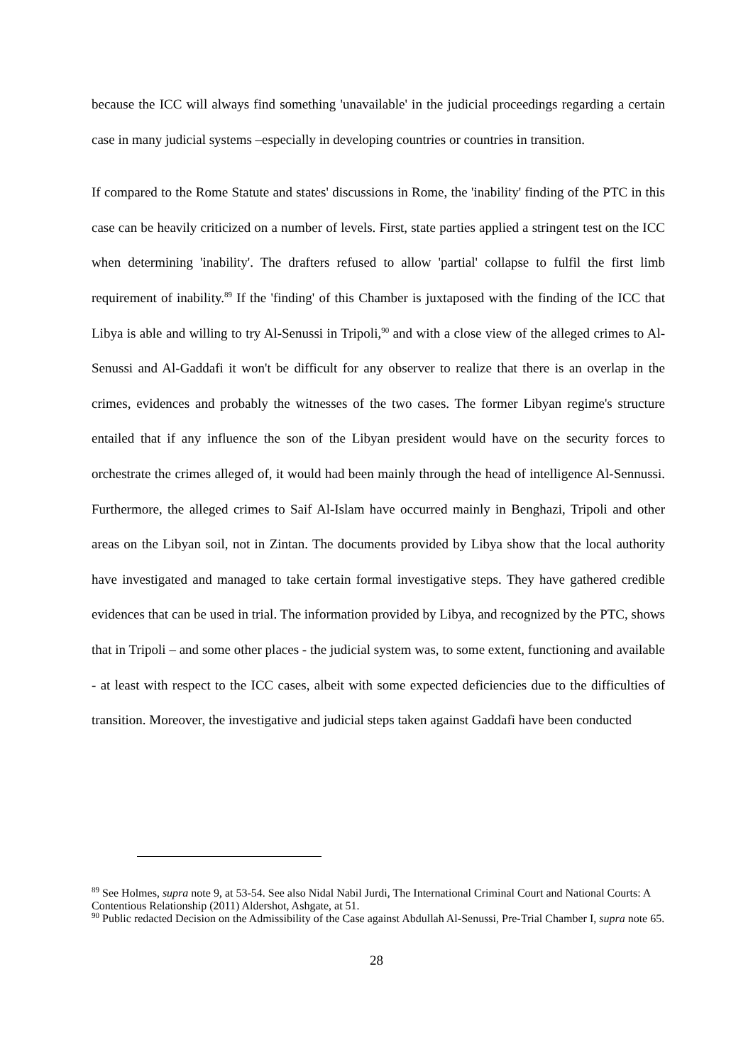because the ICC will always find something 'unavailable' in the judicial proceedings regarding a certain case in many judicial systems –especially in developing countries or countries in transition.
If compared to the Rome Statute and states' discussions in Rome, the 'inability' finding of the PTC in this case can be heavily criticized on a number of levels. First, state parties applied a stringent test on the ICC when determining 'inability'. The drafters refused to allow 'partial' collapse to fulfil the first limb requirement of inability.<sup>89</sup> If the 'finding' of this Chamber is juxtaposed with the finding of the ICC that Libya is able and willing to try Al-Senussi in Tripoli,<sup>90</sup> and with a close view of the alleged crimes to Al-Senussi and Al-Gaddafi it won't be difficult for any observer to realize that there is an overlap in the crimes, evidences and probably the witnesses of the two cases. The former Libyan regime's structure entailed that if any influence the son of the Libyan president would have on the security forces to orchestrate the crimes alleged of, it would had been mainly through the head of intelligence Al-Sennussi. Furthermore, the alleged crimes to Saif Al-Islam have occurred mainly in Benghazi, Tripoli and other areas on the Libyan soil, not in Zintan. The documents provided by Libya show that the local authority have investigated and managed to take certain formal investigative steps. They have gathered credible evidences that can be used in trial. The information provided by Libya, and recognized by the PTC, shows that in Tripoli – and some other places - the judicial system was, to some extent, functioning and available - at least with respect to the ICC cases, albeit with some expected deficiencies due to the difficulties of transition. Moreover, the investigative and judicial steps taken against Gaddafi have been conducted
<sup>89</sup> See Holmes, supra note 9, at 53-54. See also Nidal Nabil Jurdi, The International Criminal Court and National Courts: A Contentious Relationship (2011) Aldershot, Ashgate, at 51.
<sup>90</sup> Public redacted Decision on the Admissibility of the Case against Abdullah Al-Senussi, Pre-Trial Chamber I, supra note 65.
28